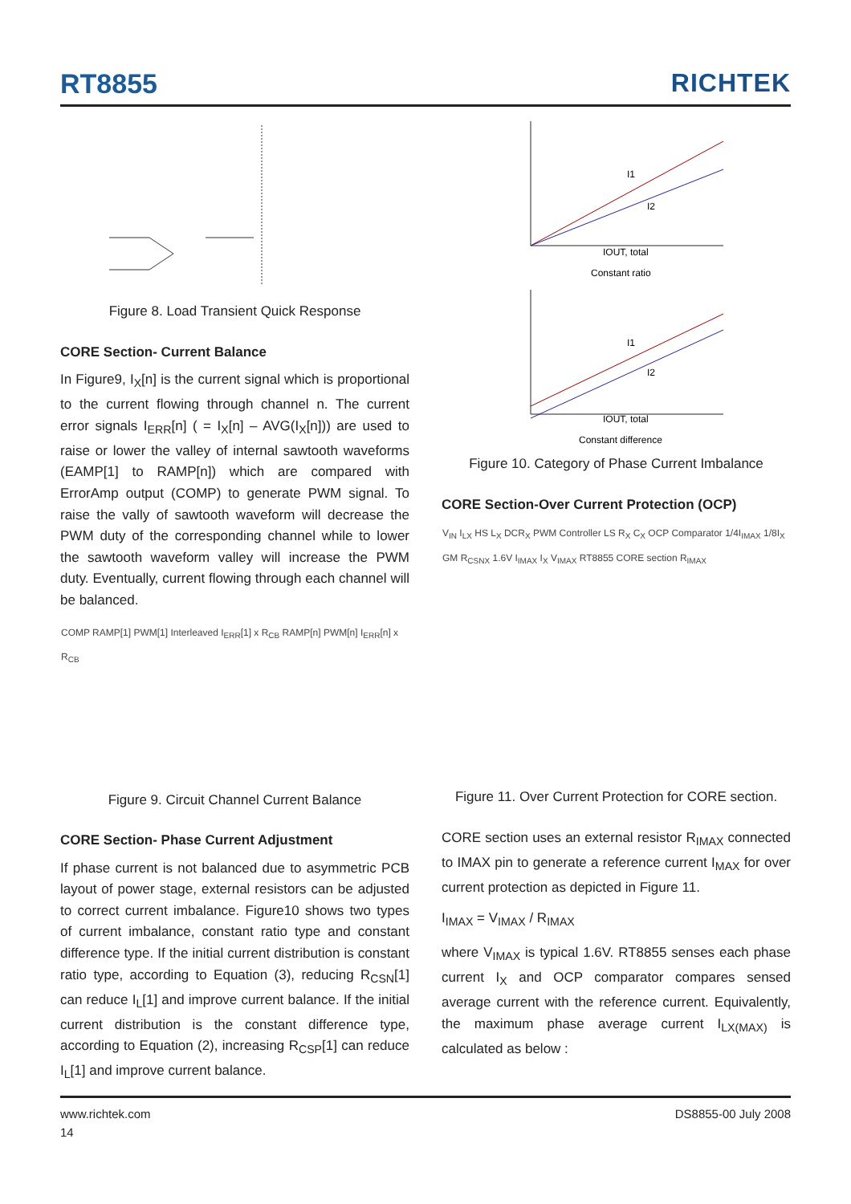RT8855 RICHTEK
Figure 8. Load Transient Quick Response
CORE Section- Current Balance
In Figure9, I<sub>X</sub>[n] is the current signal which is proportional to the current flowing through channel n. The current error signals I<sub>ERR</sub>[n] ( = I<sub>X</sub>[n] – AVG(I<sub>X</sub>[n])) are used to raise or lower the valley of internal sawtooth waveforms (EAMP[1] to RAMP[n]) which are compared with ErrorAmp output (COMP) to generate PWM signal. To raise the vally of sawtooth waveform will decrease the PWM duty of the corresponding channel while to lower the sawtooth waveform valley will increase the PWM duty. Eventually, current flowing through each channel will be balanced.
COMP RAMP[1] PWM[1] Interleaved I<sub>ERR</sub>[1] x R<sub>CB</sub> RAMP[n] PWM[n] I<sub>ERR</sub>[n] x R<sub>CB</sub>
Figure 9. Circuit Channel Current Balance
CORE Section- Phase Current Adjustment
If phase current is not balanced due to asymmetric PCB layout of power stage, external resistors can be adjusted to correct current imbalance. Figure10 shows two types of current imbalance, constant ratio type and constant difference type. If the initial current distribution is constant ratio type, according to Equation (3), reducing R<sub>CSN</sub>[1] can reduce I<sub>L</sub>[1] and improve current balance. If the initial current distribution is the constant difference type, according to Equation (2), increasing R<sub>CSP</sub>[1] can reduce I<sub>L</sub>[1] and improve current balance.
I1
I2
IOUT, total
Constant ratio
I1
I2
IOUT, total
Constant difference
Figure 10. Category of Phase Current Imbalance
CORE Section-Over Current Protection (OCP)
V<sub>IN</sub> I<sub>LX</sub> HS L<sub>X</sub> DCR<sub>X</sub> PWM Controller LS R<sub>X</sub> C<sub>X</sub> OCP Comparator 1/4I<sub>IMAX</sub> 1/8I<sub>X</sub> GM R<sub>CSNX</sub> 1.6V I<sub>IMAX</sub> I<sub>X</sub> V<sub>IMAX</sub> RT8855 CORE section R<sub>IMAX</sub>
Figure 11. Over Current Protection for CORE section.
CORE section uses an external resistor R<sub>IMAX</sub> connected to IMAX pin to generate a reference current I<sub>MAX</sub> for over current protection as depicted in Figure 11.
I<sub>IMAX</sub> = V<sub>IMAX</sub> / R<sub>IMAX</sub>
where V<sub>IMAX</sub> is typical 1.6V. RT8855 senses each phase current I<sub>X</sub> and OCP comparator compares sensed average current with the reference current. Equivalently, the maximum phase average current I<sub>LX(MAX)</sub> is calculated as below :
www.richtek.com DS8855-00 July 2008
14